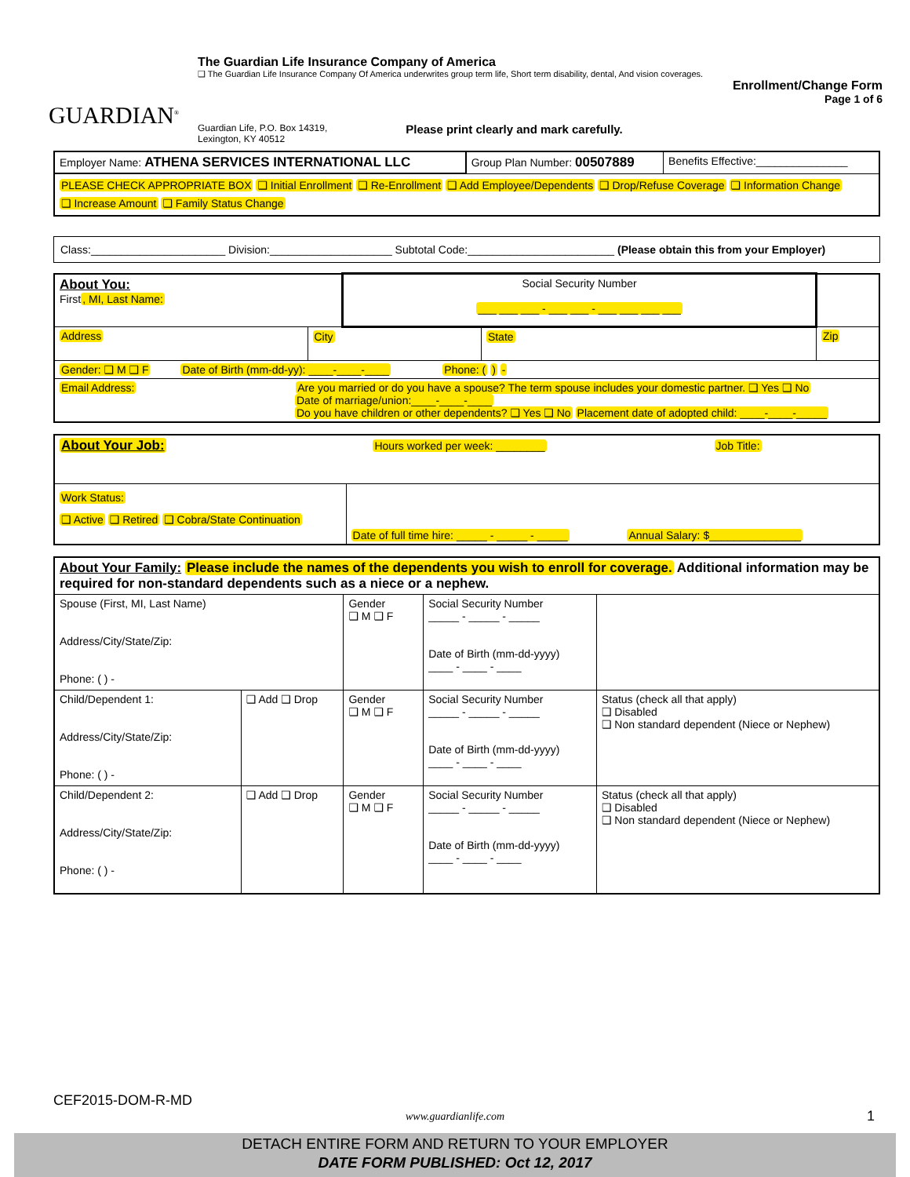GUARDIAN<sup>®</sup>
The Guardian Life Insurance Company of America
❑ The Guardian Life Insurance Company Of America underwrites group term life, Short term disability, dental, And vision coverages.
Guardian Life, P.O. Box 14319,
Lexington, KY 40512 Please print clearly and mark carefully.
Enrollment/Change Form
Page 1 of 6
| Employer Name: ATHENA SERVICES INTERNATIONAL LLC | Group Plan Number: 00507889 | Benefits Effective:_______________ |
| PLEASE CHECK APPROPRIATE BOX ❑ Initial Enrollment ❑ Re-Enrollment ❑ Add Employee/Dependents ❑ Drop/Refuse Coverage ❑ Information Change ❑ Increase Amount ❑ Family Status Change | | |
| Class:______________________ Division:____________________ Subtotal Code:________________________ (Please obtain this from your Employer) |
| About You: First , MI, Last Name: | | Social Security Number ___ ___ ___ - ___ ___ - ___ ___ ___ ___ | | |
| Address | City | | State | Zip |
| Gender: ❑ M ❑ F Date of Birth (mm-dd-yy): ____-____-____ Phone: ( ) - | | | | |
| Email Address: Are you married or do you have a spouse? The term spouse includes your domestic partner. ❑ Yes ❑ No Date of marriage/union:____-____-____ Do you have children or other dependents? ❑ Yes ❑ No Placement date of adopted child: ____-____-_____ | | | | |
| About Your Job: Hours worked per week: ________ Job Title: | |
| Work Status: ❑ Active ❑ Retired ❑ Cobra/State Continuation | Date of full time hire: _____ - _____ - _____ Annual Salary: $_______________ |
| About Your Family: Please include the names of the dependents you wish to enroll for coverage. Additional information may be required for non-standard dependents such as a niece or a nephew. | | | | |
| Spouse (First, MI, Last Name) Address/City/State/Zip: Phone: ( ) - | | Gender ❑ M ❑ F | Social Security Number _____ - _____ - _____ Date of Birth (mm-dd-yyyy) ____ - ____ - ____ | |
| Child/Dependent 1: Address/City/State/Zip: Phone: ( ) - | ❑ Add ❑ Drop | Gender ❑ M ❑ F | Social Security Number _____ - _____ - _____ Date of Birth (mm-dd-yyyy) ____ - ____ - ____ | Status (check all that apply) ❑ Disabled ❑ Non standard dependent (Niece or Nephew) |
| Child/Dependent 2: Address/City/State/Zip: Phone: ( ) - | ❑ Add ❑ Drop | Gender ❑ M ❑ F | Social Security Number _____ - _____ - _____ Date of Birth (mm-dd-yyyy) ____ - ____ - ____ | Status (check all that apply) ❑ Disabled ❑ Non standard dependent (Niece or Nephew) |
CEF2015-DOM-R-MD
www.guardianlife.com 1
DETACH ENTIRE FORM AND RETURN TO YOUR EMPLOYER
DATE FORM PUBLISHED: Oct 12, 2017